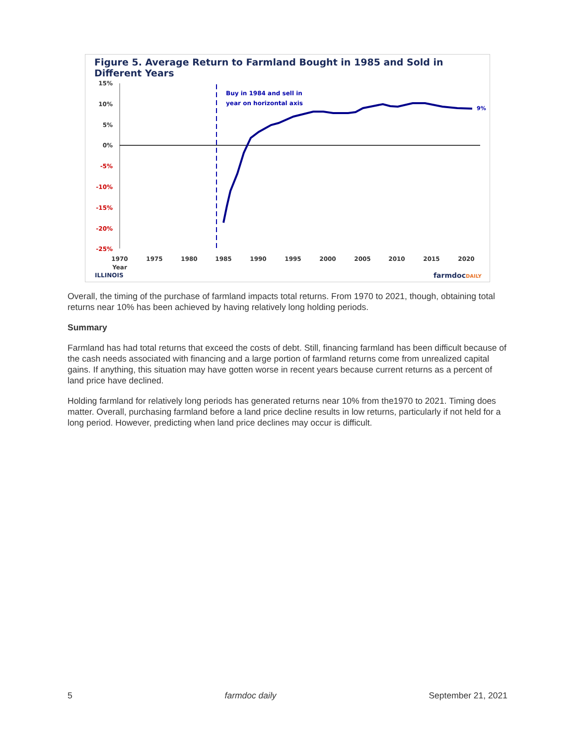Figure 5. Average Return to Farmland Bought in 1985 and Sold in Different Years
15%
10%
5%
0%
-5%
-10%
-15%
-20%
-25%
Buy in 1984 and sell in
year on horizontal axis
9%
1970
1975
1980
1985
1990
1995
2000
2005
2010
2015
2020
Year
ILLINOIS
farmdocDAILY
Overall, the timing of the purchase of farmland impacts total returns. From 1970 to 2021, though, obtaining total returns near 10% has been achieved by having relatively long holding periods.
Summary
Farmland has had total returns that exceed the costs of debt. Still, financing farmland has been difficult because of the cash needs associated with financing and a large portion of farmland returns come from unrealized capital gains. If anything, this situation may have gotten worse in recent years because current returns as a percent of land price have declined.
Holding farmland for relatively long periods has generated returns near 10% from the1970 to 2021. Timing does matter. Overall, purchasing farmland before a land price decline results in low returns, particularly if not held for a long period. However, predicting when land price declines may occur is difficult.
5 farmdoc daily September 21, 2021